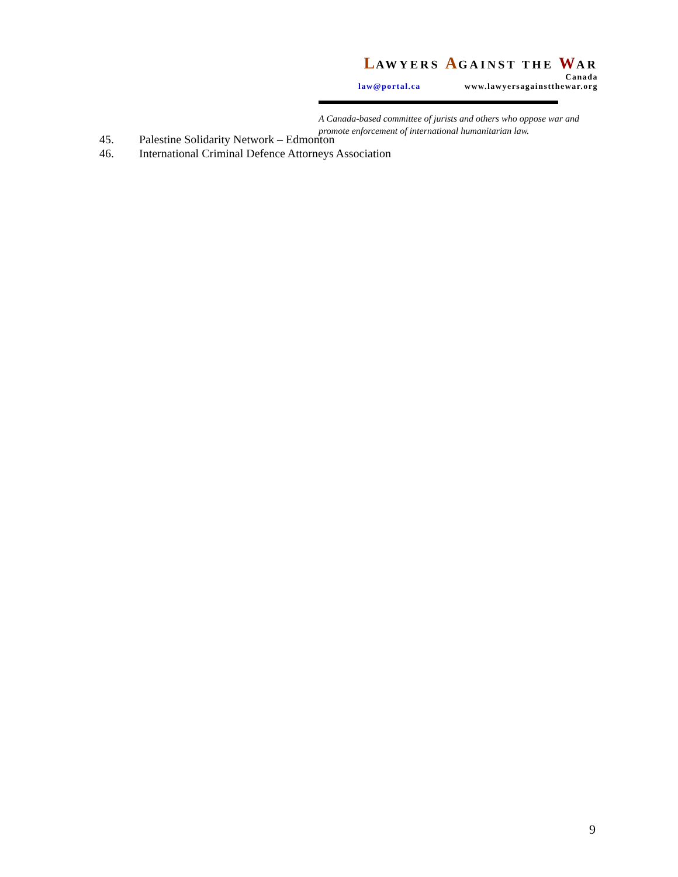LAWYERS AGAINST THE WAR
Canada
law@portal.ca www.lawyersagainstthewar.org
A Canada-based committee of jurists and others who oppose war and promote enforcement of international humanitarian law.
45. Palestine Solidarity Network – Edmonton
46. International Criminal Defence Attorneys Association
9